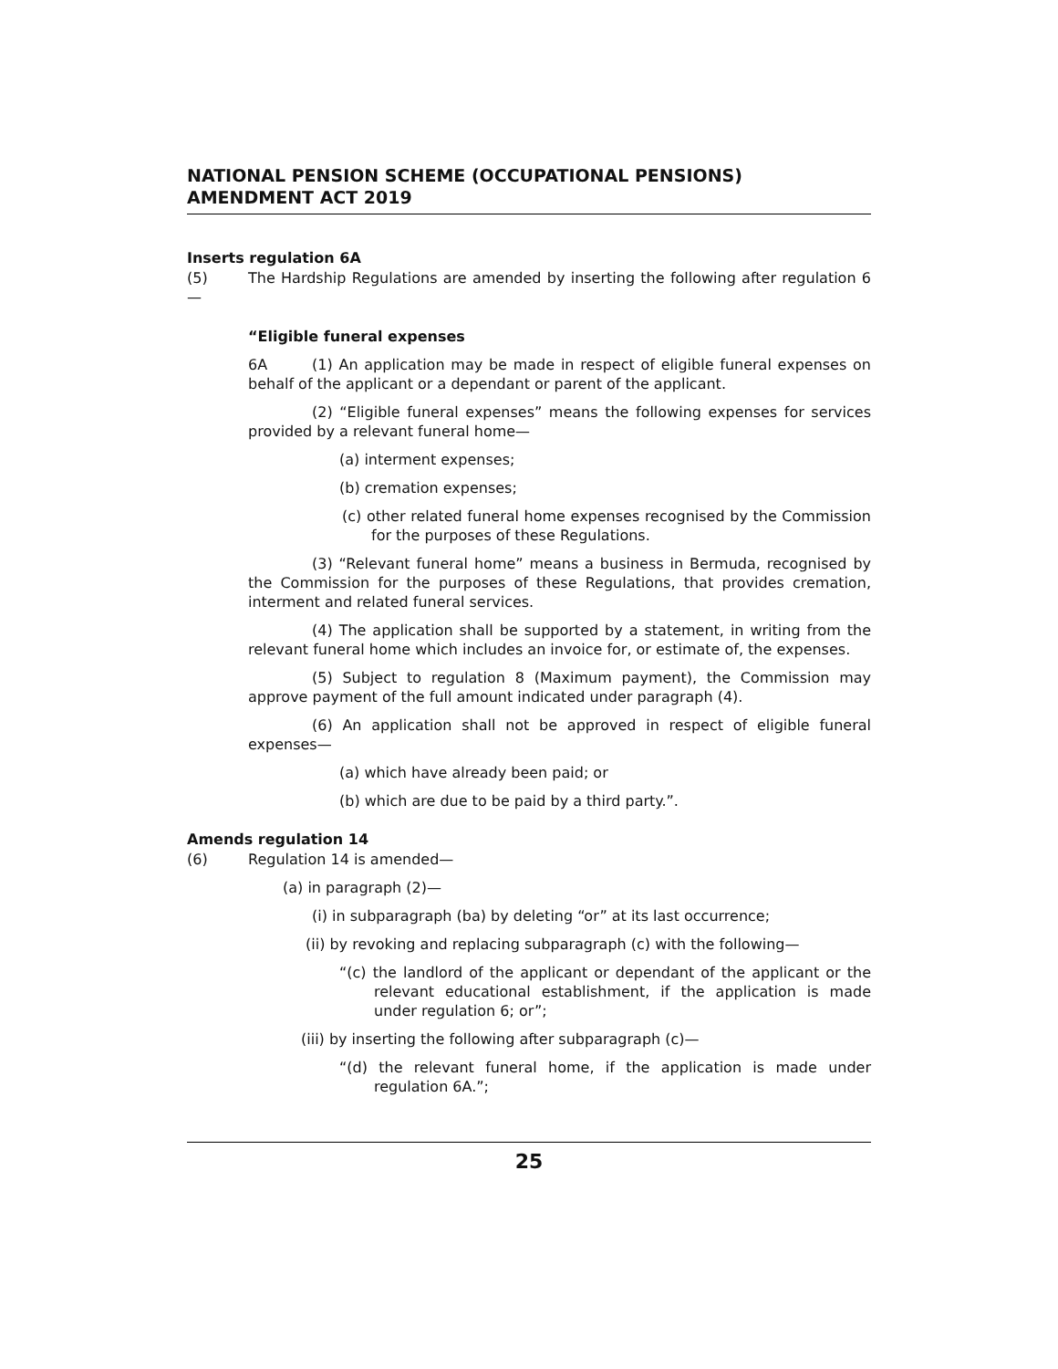NATIONAL PENSION SCHEME (OCCUPATIONAL PENSIONS) AMENDMENT ACT 2019
Inserts regulation 6A
(5) The Hardship Regulations are amended by inserting the following after regulation 6—
“Eligible funeral expenses
6A (1) An application may be made in respect of eligible funeral expenses on behalf of the applicant or a dependant or parent of the applicant.
(2) “Eligible funeral expenses” means the following expenses for services provided by a relevant funeral home—
(a) interment expenses;
(b) cremation expenses;
(c) other related funeral home expenses recognised by the Commission for the purposes of these Regulations.
(3) “Relevant funeral home” means a business in Bermuda, recognised by the Commission for the purposes of these Regulations, that provides cremation, interment and related funeral services.
(4) The application shall be supported by a statement, in writing from the relevant funeral home which includes an invoice for, or estimate of, the expenses.
(5) Subject to regulation 8 (Maximum payment), the Commission may approve payment of the full amount indicated under paragraph (4).
(6) An application shall not be approved in respect of eligible funeral expenses—
(a) which have already been paid; or
(b) which are due to be paid by a third party.”.
Amends regulation 14
(6) Regulation 14 is amended—
(a) in paragraph (2)—
(i) in subparagraph (ba) by deleting “or” at its last occurrence;
(ii) by revoking and replacing subparagraph (c) with the following—
“(c) the landlord of the applicant or dependant of the applicant or the relevant educational establishment, if the application is made under regulation 6; or”;
(iii) by inserting the following after subparagraph (c)—
“(d) the relevant funeral home, if the application is made under regulation 6A.”;
25